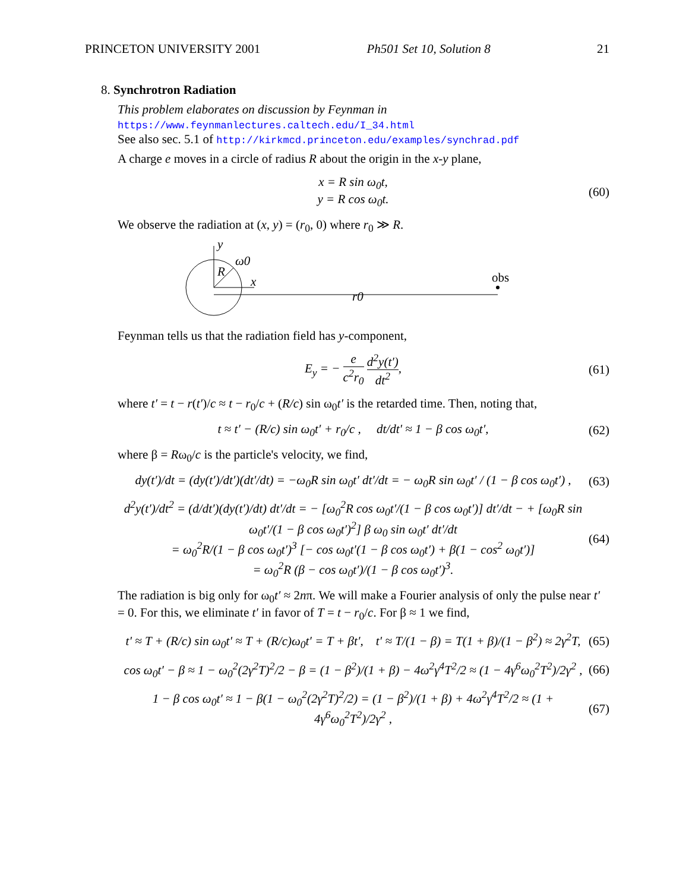PRINCETON UNIVERSITY 2001 Ph501 Set 10, Solution 8 21
8. Synchrotron Radiation
This problem elaborates on discussion by Feynman in
https://www.feynmanlectures.caltech.edu/I_34.html
See also sec. 5.1 of http://kirkmcd.princeton.edu/examples/synchrad.pdf
A charge e moves in a circle of radius R about the origin in the x-y plane,
x = R sin ω<sub>0</sub>t,
y = R cos ω<sub>0</sub>t. (60)
We observe the radiation at (x, y) = (r<sub>0</sub>, 0) where r<sub>0</sub> ≫ R.
y
x
R
ω0
r0
obs
Feynman tells us that the radiation field has y-component,
E<sub>y</sub> = − e c<sup>2</sup>r<sub>0</sub> d<sup>2</sup>y(t′) dt<sup>2</sup>, (61)
where t′ = t − r(t′)/c ≈ t − r<sub>0</sub>/c + (R/c) sin ω<sub>0</sub>t′ is the retarded time. Then, noting that,
t ≈ t′ − (R/c) sin ω<sub>0</sub>t′ + r<sub>0</sub>/c , dt/dt′ ≈ 1 − β cos ω<sub>0</sub>t′, (62)
where β = Rω<sub>0</sub>/c is the particle's velocity, we find,
dy(t′)/dt = (dy(t′)/dt′)(dt′/dt) = −ω<sub>0</sub>R sin ω<sub>0</sub>t′ dt′/dt = − ω<sub>0</sub>R sin ω<sub>0</sub>t′ / (1 − β cos ω<sub>0</sub>t′) , (63)
d<sup>2</sup>y(t′)/dt<sup>2</sup> = (d/dt′)(dy(t′)/dt) dt′/dt = − [ω<sub>0</sub><sup>2</sup>R cos ω<sub>0</sub>t′/(1 − β cos ω<sub>0</sub>t′)] dt′/dt − + [ω<sub>0</sub>R sin ω<sub>0</sub>t′/(1 − β cos ω<sub>0</sub>t′)<sup>2</sup>] β ω<sub>0</sub> sin ω<sub>0</sub>t′ dt′/dt
= ω<sub>0</sub><sup>2</sup>R/(1 − β cos ω<sub>0</sub>t′)<sup>3</sup> [− cos ω<sub>0</sub>t′(1 − β cos ω<sub>0</sub>t′) + β(1 − cos<sup>2</sup> ω<sub>0</sub>t′)]
= ω<sub>0</sub><sup>2</sup>R (β − cos ω<sub>0</sub>t′)/(1 − β cos ω<sub>0</sub>t′)<sup>3</sup>. (64)
The radiation is big only for ω<sub>0</sub>t′ ≈ 2nπ. We will make a Fourier analysis of only the pulse near t′ = 0. For this, we eliminate t′ in favor of T = t − r<sub>0</sub>/c. For β ≈ 1 we find,
t′ ≈ T + (R/c) sin ω<sub>0</sub>t′ ≈ T + (R/c)ω<sub>0</sub>t′ = T + βt′, t′ ≈ T/(1 − β) = T(1 + β)/(1 − β<sup>2</sup>) ≈ 2γ<sup>2</sup>T, (65)
cos ω<sub>0</sub>t′ − β ≈ 1 − ω<sub>0</sub><sup>2</sup>(2γ<sup>2</sup>T)<sup>2</sup>/2 − β = (1 − β<sup>2</sup>)/(1 + β) − 4ω<sup>2</sup>γ<sup>4</sup>T<sup>2</sup>/2 ≈ (1 − 4γ<sup>6</sup>ω<sub>0</sub><sup>2</sup>T<sup>2</sup>)/2γ<sup>2</sup> , (66)
1 − β cos ω<sub>0</sub>t′ ≈ 1 − β(1 − ω<sub>0</sub><sup>2</sup>(2γ<sup>2</sup>T)<sup>2</sup>/2) = (1 − β<sup>2</sup>)/(1 + β) + 4ω<sup>2</sup>γ<sup>4</sup>T<sup>2</sup>/2 ≈ (1 + 4γ<sup>6</sup>ω<sub>0</sub><sup>2</sup>T<sup>2</sup>)/2γ<sup>2</sup> , (67)